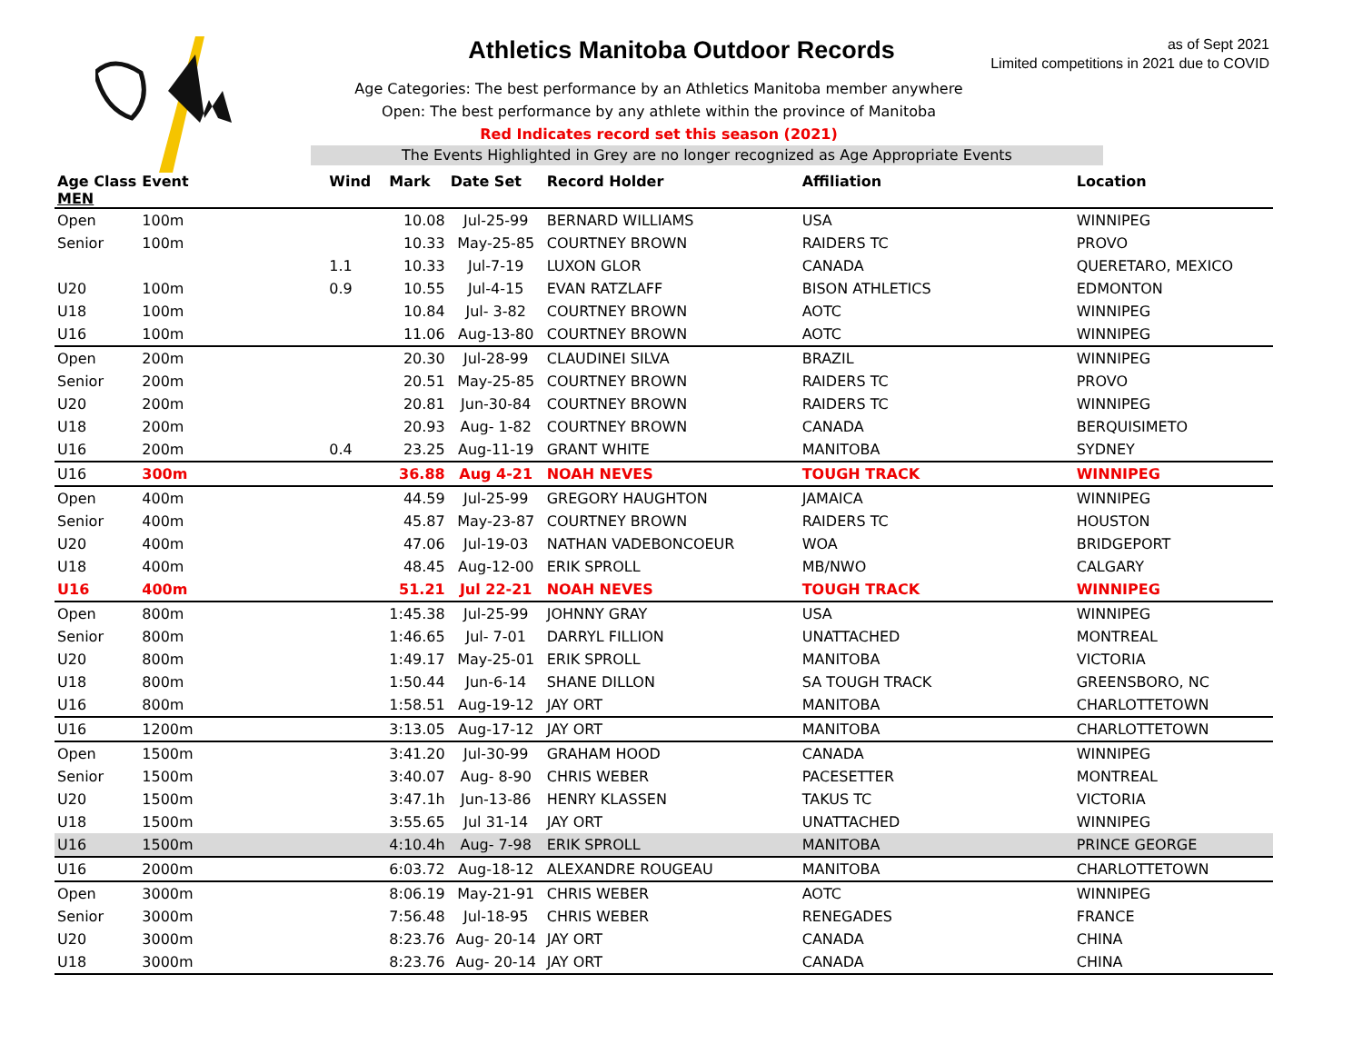as of Sept 2021
Limited competitions in 2021 due to COVID
Athletics Manitoba Outdoor Records
Age Categories: The best performance by an Athletics Manitoba member anywhere
Open: The best performance by any athlete within the province of Manitoba
Red Indicates record set this season (2021)
The Events Highlighted in Grey are no longer recognized as Age Appropriate Events
| Age Class MEN | Event | Wind | Mark | Date Set | Record Holder | Affiliation | Location |
| --- | --- | --- | --- | --- | --- | --- | --- |
| Open | 100m | | 10.08 | Jul-25-99 | BERNARD WILLIAMS | USA | WINNIPEG |
| Senior | 100m | | 10.33 | May-25-85 | COURTNEY BROWN | RAIDERS TC | PROVO |
| | | 1.1 | 10.33 | Jul-7-19 | LUXON GLOR | CANADA | QUERETARO, MEXICO |
| U20 | 100m | 0.9 | 10.55 | Jul-4-15 | EVAN RATZLAFF | BISON ATHLETICS | EDMONTON |
| U18 | 100m | | 10.84 | Jul- 3-82 | COURTNEY BROWN | AOTC | WINNIPEG |
| U16 | 100m | | 11.06 | Aug-13-80 | COURTNEY BROWN | AOTC | WINNIPEG |
| Open | 200m | | 20.30 | Jul-28-99 | CLAUDINEI SILVA | BRAZIL | WINNIPEG |
| Senior | 200m | | 20.51 | May-25-85 | COURTNEY BROWN | RAIDERS TC | PROVO |
| U20 | 200m | | 20.81 | Jun-30-84 | COURTNEY BROWN | RAIDERS TC | WINNIPEG |
| U18 | 200m | | 20.93 | Aug- 1-82 | COURTNEY BROWN | CANADA | BERQUISIMETO |
| U16 | 200m | 0.4 | 23.25 | Aug-11-19 | GRANT WHITE | MANITOBA | SYDNEY |
| U16 | 300m | | 36.88 | Aug 4-21 | NOAH NEVES | TOUGH TRACK | WINNIPEG |
| Open | 400m | | 44.59 | Jul-25-99 | GREGORY HAUGHTON | JAMAICA | WINNIPEG |
| Senior | 400m | | 45.87 | May-23-87 | COURTNEY BROWN | RAIDERS TC | HOUSTON |
| U20 | 400m | | 47.06 | Jul-19-03 | NATHAN VADEBONCOEUR | WOA | BRIDGEPORT |
| U18 | 400m | | 48.45 | Aug-12-00 | ERIK SPROLL | MB/NWO | CALGARY |
| U16 | 400m | | 51.21 | Jul 22-21 | NOAH NEVES | TOUGH TRACK | WINNIPEG |
| Open | 800m | | 1:45.38 | Jul-25-99 | JOHNNY GRAY | USA | WINNIPEG |
| Senior | 800m | | 1:46.65 | Jul- 7-01 | DARRYL FILLION | UNATTACHED | MONTREAL |
| U20 | 800m | | 1:49.17 | May-25-01 | ERIK SPROLL | MANITOBA | VICTORIA |
| U18 | 800m | | 1:50.44 | Jun-6-14 | SHANE DILLON | SA TOUGH TRACK | GREENSBORO, NC |
| U16 | 800m | | 1:58.51 | Aug-19-12 | JAY ORT | MANITOBA | CHARLOTTETOWN |
| U16 | 1200m | | 3:13.05 | Aug-17-12 | JAY ORT | MANITOBA | CHARLOTTETOWN |
| Open | 1500m | | 3:41.20 | Jul-30-99 | GRAHAM HOOD | CANADA | WINNIPEG |
| Senior | 1500m | | 3:40.07 | Aug- 8-90 | CHRIS WEBER | PACESETTER | MONTREAL |
| U20 | 1500m | | 3:47.1h | Jun-13-86 | HENRY KLASSEN | TAKUS TC | VICTORIA |
| U18 | 1500m | | 3:55.65 | Jul 31-14 | JAY ORT | UNATTACHED | WINNIPEG |
| U16 | 1500m | | 4:10.4h | Aug- 7-98 | ERIK SPROLL | MANITOBA | PRINCE GEORGE |
| U16 | 2000m | | 6:03.72 | Aug-18-12 | ALEXANDRE ROUGEAU | MANITOBA | CHARLOTTETOWN |
| Open | 3000m | | 8:06.19 | May-21-91 | CHRIS WEBER | AOTC | WINNIPEG |
| Senior | 3000m | | 7:56.48 | Jul-18-95 | CHRIS WEBER | RENEGADES | FRANCE |
| U20 | 3000m | | 8:23.76 | Aug- 20-14 | JAY ORT | CANADA | CHINA |
| U18 | 3000m | | 8:23.76 | Aug- 20-14 | JAY ORT | CANADA | CHINA |